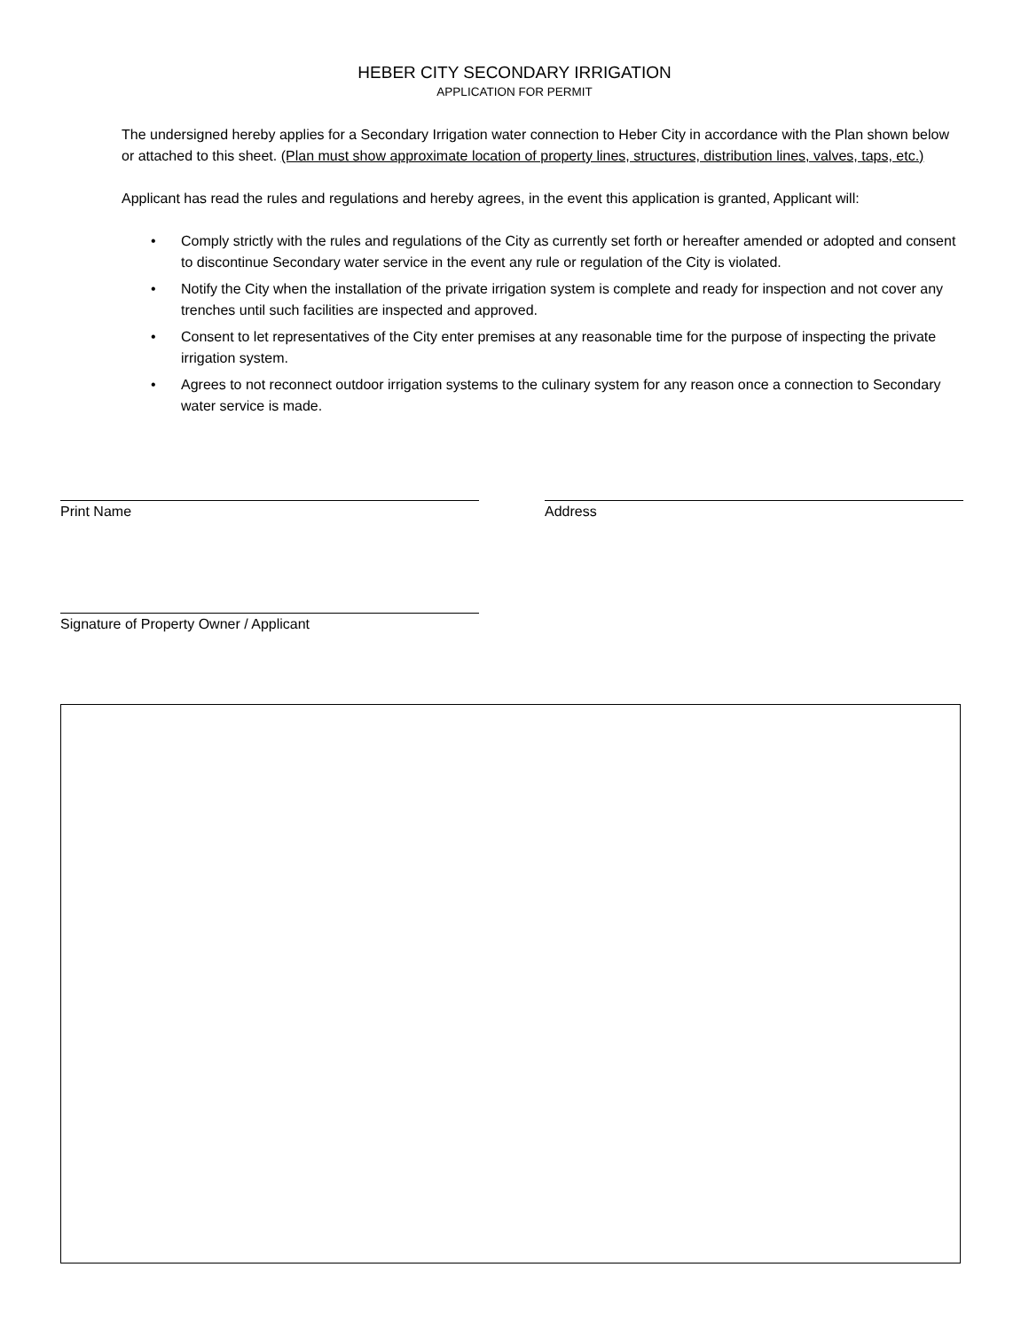HEBER CITY SECONDARY IRRIGATION
APPLICATION FOR PERMIT
The undersigned hereby applies for a Secondary Irrigation water connection to Heber City in accordance with the Plan shown below or attached to this sheet. (Plan must show approximate location of property lines, structures, distribution lines, valves, taps, etc.)
Applicant has read the rules and regulations and hereby agrees, in the event this application is granted, Applicant will:
• Comply strictly with the rules and regulations of the City as currently set forth or hereafter amended or adopted and consent to discontinue Secondary water service in the event any rule or regulation of the City is violated.
• Notify the City when the installation of the private irrigation system is complete and ready for inspection and not cover any trenches until such facilities are inspected and approved.
• Consent to let representatives of the City enter premises at any reasonable time for the purpose of inspecting the private irrigation system.
• Agrees to not reconnect outdoor irrigation systems to the culinary system for any reason once a connection to Secondary water service is made.
Print Name Address
Signature of Property Owner / Applicant